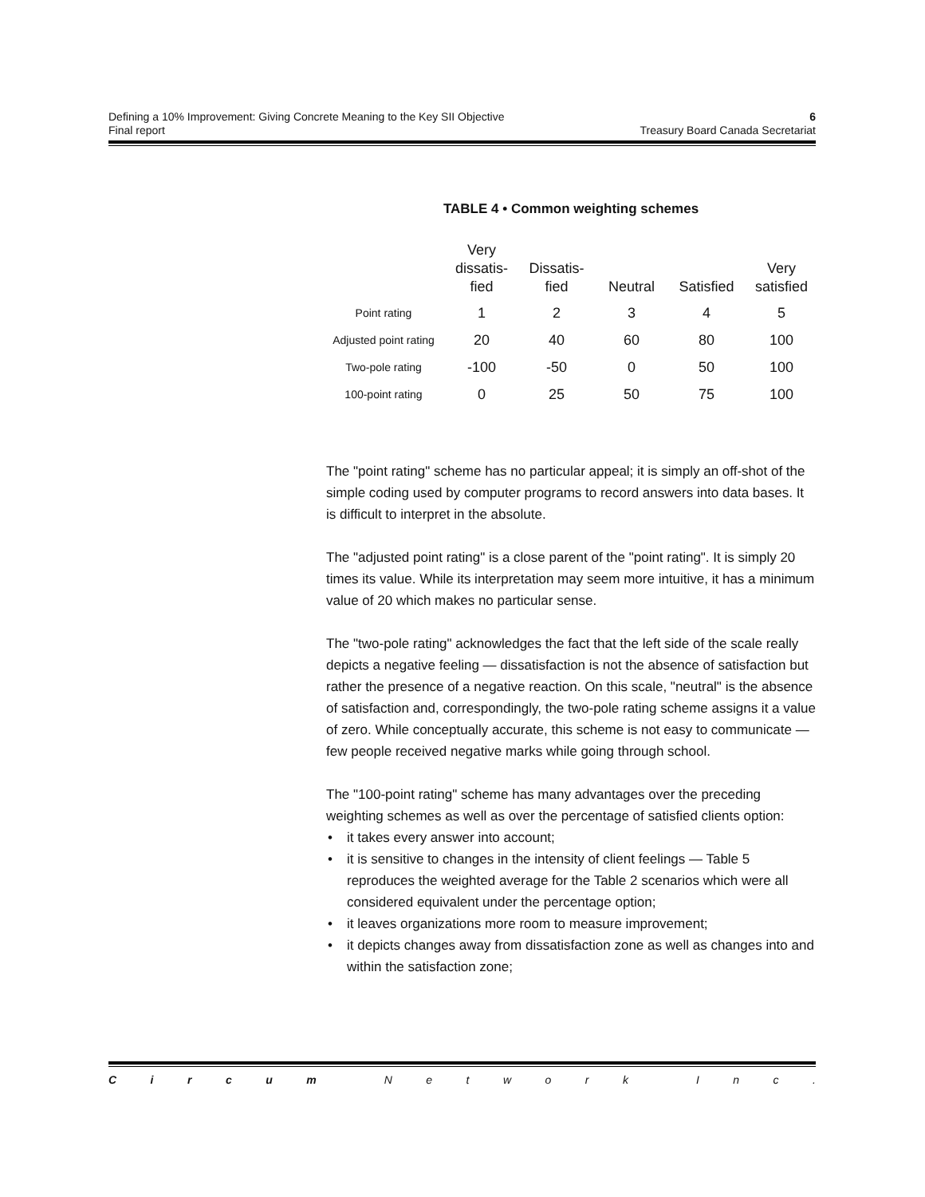Defining a 10% Improvement: Giving Concrete Meaning to the Key SII Objective 6
Final report Treasury Board Canada Secretariat
TABLE 4 • Common weighting schemes
| | Very dissatis- fied | Dissatis- fied | Neutral | Satisfied | Very satisfied |
| --- | --- | --- | --- | --- | --- |
| Point rating | 1 | 2 | 3 | 4 | 5 |
| Adjusted point rating | 20 | 40 | 60 | 80 | 100 |
| Two-pole rating | -100 | -50 | 0 | 50 | 100 |
| 100-point rating | 0 | 25 | 50 | 75 | 100 |
The "point rating" scheme has no particular appeal; it is simply an off-shot of the simple coding used by computer programs to record answers into data bases. It is difficult to interpret in the absolute.
The "adjusted point rating" is a close parent of the "point rating". It is simply 20 times its value. While its interpretation may seem more intuitive, it has a minimum value of 20 which makes no particular sense.
The "two-pole rating" acknowledges the fact that the left side of the scale really depicts a negative feeling — dissatisfaction is not the absence of satisfaction but rather the presence of a negative reaction. On this scale, "neutral" is the absence of satisfaction and, correspondingly, the two-pole rating scheme assigns it a value of zero. While conceptually accurate, this scheme is not easy to communicate — few people received negative marks while going through school.
The "100-point rating" scheme has many advantages over the preceding weighting schemes as well as over the percentage of satisfied clients option:
• it takes every answer into account;
• it is sensitive to changes in the intensity of client feelings — Table 5 reproduces the weighted average for the Table 2 scenarios which were all considered equivalent under the percentage option;
• it leaves organizations more room to measure improvement;
• it depicts changes away from dissatisfaction zone as well as changes into and within the satisfaction zone;
Circum Network Inc.